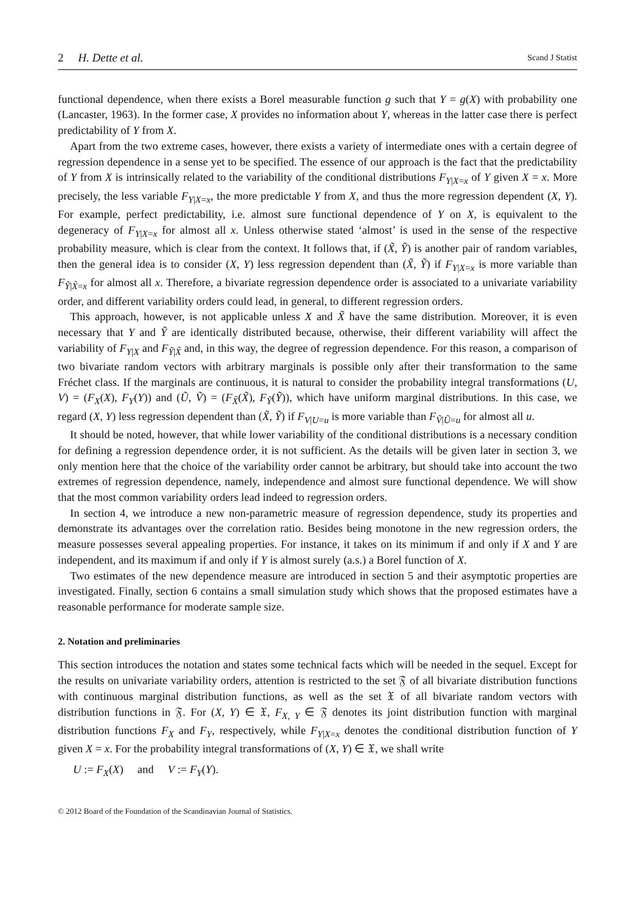2 H. Dette et al. Scand J Statist
functional dependence, when there exists a Borel measurable function g such that Y = g(X) with probability one (Lancaster, 1963). In the former case, X provides no information about Y, whereas in the latter case there is perfect predictability of Y from X.
Apart from the two extreme cases, however, there exists a variety of intermediate ones with a certain degree of regression dependence in a sense yet to be specified. The essence of our approach is the fact that the predictability of Y from X is intrinsically related to the variability of the conditional distributions F<sub>Y|X=x</sub> of Y given X = x. More precisely, the less variable F<sub>Y|X=x</sub>, the more predictable Y from X, and thus the more regression dependent (X, Y). For example, perfect predictability, i.e. almost sure functional dependence of Y on X, is equivalent to the degeneracy of F<sub>Y|X=x</sub> for almost all x. Unless otherwise stated ‘almost’ is used in the sense of the respective probability measure, which is clear from the context. It follows that, if (X̃, Ỹ) is another pair of random variables, then the general idea is to consider (X, Y) less regression dependent than (X̃, Ỹ) if F<sub>Y|X=x</sub> is more variable than F<sub>Ỹ|X̃=x</sub> for almost all x. Therefore, a bivariate regression dependence order is associated to a univariate variability order, and different variability orders could lead, in general, to different regression orders.
This approach, however, is not applicable unless X and X̃ have the same distribution. Moreover, it is even necessary that Y and Ỹ are identically distributed because, otherwise, their different variability will affect the variability of F<sub>Y|X</sub> and F<sub>Ỹ|X̃</sub> and, in this way, the degree of regression dependence. For this reason, a comparison of two bivariate random vectors with arbitrary marginals is possible only after their transformation to the same Fréchet class. If the marginals are continuous, it is natural to consider the probability integral transformations (U, V) = (F<sub>X</sub>(X), F<sub>Y</sub>(Y)) and (Ũ, Ṽ) = (F<sub>X̃</sub>(X̃), F<sub>Ỹ</sub>(Ỹ)), which have uniform marginal distributions. In this case, we regard (X, Y) less regression dependent than (X̃, Ỹ) if F<sub>V|U=u</sub> is more variable than F<sub>Ṽ|Ũ=u</sub> for almost all u.
It should be noted, however, that while lower variability of the conditional distributions is a necessary condition for defining a regression dependence order, it is not sufficient. As the details will be given later in section 3, we only mention here that the choice of the variability order cannot be arbitrary, but should take into account the two extremes of regression dependence, namely, independence and almost sure functional dependence. We will show that the most common variability orders lead indeed to regression orders.
In section 4, we introduce a new non-parametric measure of regression dependence, study its properties and demonstrate its advantages over the correlation ratio. Besides being monotone in the new regression orders, the measure possesses several appealing properties. For instance, it takes on its minimum if and only if X and Y are independent, and its maximum if and only if Y is almost surely (a.s.) a Borel function of X.
Two estimates of the new dependence measure are introduced in section 5 and their asymptotic properties are investigated. Finally, section 6 contains a small simulation study which shows that the proposed estimates have a reasonable performance for moderate sample size.
2. Notation and preliminaries
This section introduces the notation and states some technical facts which will be needed in the sequel. Except for the results on univariate variability orders, attention is restricted to the set 𝔉 of all bivariate distribution functions with continuous marginal distribution functions, as well as the set 𝔛 of all bivariate random vectors with distribution functions in 𝔉. For (X, Y) ∈ 𝔛, F<sub>X, Y</sub> ∈ 𝔉 denotes its joint distribution function with marginal distribution functions F<sub>X</sub> and F<sub>Y</sub>, respectively, while F<sub>Y|X=x</sub> denotes the conditional distribution function of Y given X = x. For the probability integral transformations of (X, Y) ∈ 𝔛, we shall write
U := F<sub>X</sub>(X) and V := F<sub>Y</sub>(Y).
© 2012 Board of the Foundation of the Scandinavian Journal of Statistics.